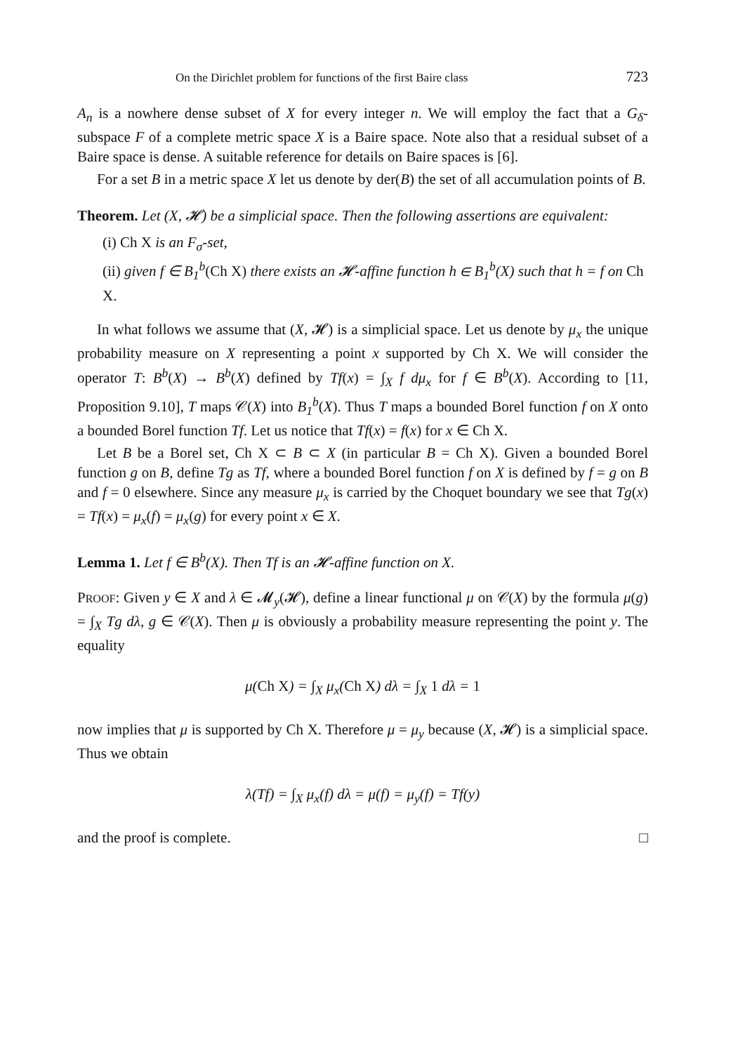On the Dirichlet problem for functions of the first Baire class 723
A<sub>n</sub> is a nowhere dense subset of X for every integer n. We will employ the fact that a G<sub>δ</sub>-subspace F of a complete metric space X is a Baire space. Note also that a residual subset of a Baire space is dense. A suitable reference for details on Baire spaces is [6].
For a set B in a metric space X let us denote by der(B) the set of all accumulation points of B.
Theorem. Let (X, 𝓗) be a simplicial space. Then the following assertions are equivalent:
(i) Ch X is an F<sub>σ</sub>-set,
(ii) given f ∈ B<sub>1</sub><sup>b</sup>(Ch X) there exists an 𝓗-affine function h ∈ B<sub>1</sub><sup>b</sup>(X) such that h = f on Ch X.
In what follows we assume that (X, 𝓗) is a simplicial space. Let us denote by μ<sub>x</sub> the unique probability measure on X representing a point x supported by Ch X. We will consider the operator T: B<sup>b</sup>(X) → B<sup>b</sup>(X) defined by Tf(x) = ∫<sub>X</sub> f dμ<sub>x</sub> for f ∈ B<sup>b</sup>(X). According to [11, Proposition 9.10], T maps 𝒞(X) into B<sub>1</sub><sup>b</sup>(X). Thus T maps a bounded Borel function f on X onto a bounded Borel function Tf. Let us notice that Tf(x) = f(x) for x ∈ Ch X.
Let B be a Borel set, Ch X ⊂ B ⊂ X (in particular B = Ch X). Given a bounded Borel function g on B, define Tg as Tf, where a bounded Borel function f on X is defined by f = g on B and f = 0 elsewhere. Since any measure μ<sub>x</sub> is carried by the Choquet boundary we see that Tg(x) = Tf(x) = μ<sub>x</sub>(f) = μ<sub>x</sub>(g) for every point x ∈ X.
Lemma 1. Let f ∈ B<sup>b</sup>(X). Then Tf is an 𝓗-affine function on X.
PROOF: Given y ∈ X and λ ∈ 𝓜<sub>y</sub>(𝓗), define a linear functional μ on 𝒞(X) by the formula μ(g) = ∫<sub>X</sub> Tg dλ, g ∈ 𝒞(X). Then μ is obviously a probability measure representing the point y. The equality
μ(Ch X) = ∫<sub>X</sub> μ<sub>x</sub>(Ch X) dλ = ∫<sub>X</sub> 1 dλ = 1
now implies that μ is supported by Ch X. Therefore μ = μ<sub>y</sub> because (X, 𝓗) is a simplicial space. Thus we obtain
λ(Tf) = ∫<sub>X</sub> μ<sub>x</sub>(f) dλ = μ(f) = μ<sub>y</sub>(f) = Tf(y)
and the proof is complete. □